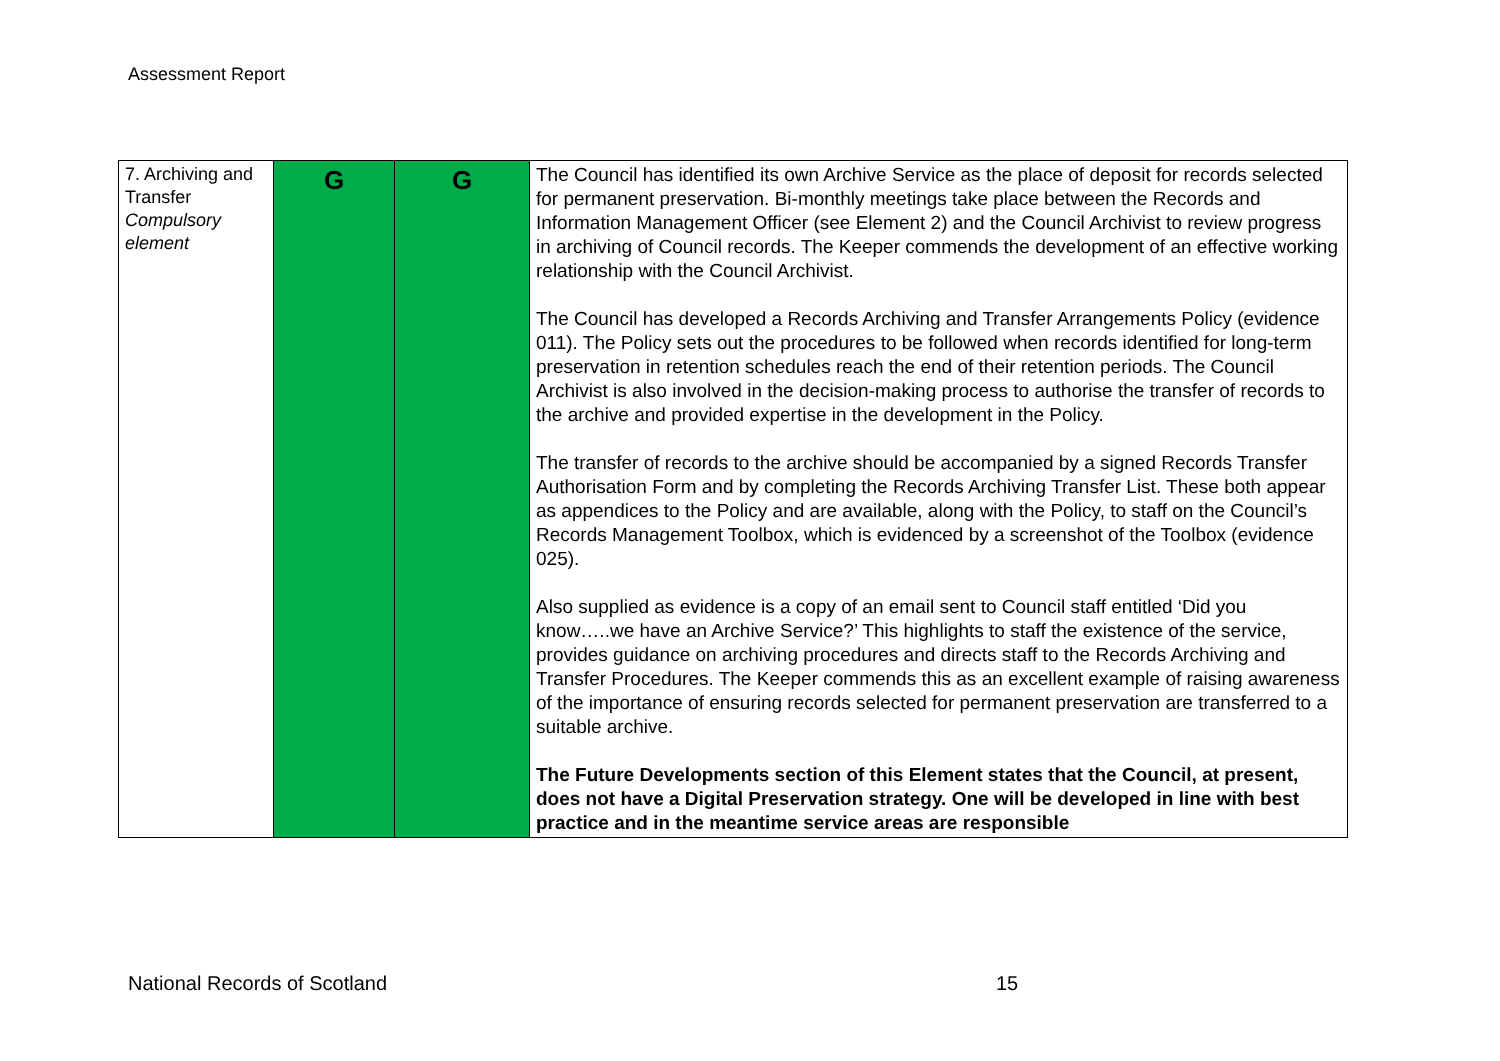Assessment Report
| 7. Archiving and Transfer Compulsory element | G | G | The Council has identified its own Archive Service as the place of deposit for records selected for permanent preservation. Bi-monthly meetings take place between the Records and Information Management Officer (see Element 2) and the Council Archivist to review progress in archiving of Council records. The Keeper commends the development of an effective working relationship with the Council Archivist. The Council has developed a Records Archiving and Transfer Arrangements Policy (evidence 011). The Policy sets out the procedures to be followed when records identified for long-term preservation in retention schedules reach the end of their retention periods. The Council Archivist is also involved in the decision-making process to authorise the transfer of records to the archive and provided expertise in the development in the Policy. The transfer of records to the archive should be accompanied by a signed Records Transfer Authorisation Form and by completing the Records Archiving Transfer List. These both appear as appendices to the Policy and are available, along with the Policy, to staff on the Council’s Records Management Toolbox, which is evidenced by a screenshot of the Toolbox (evidence 025). Also supplied as evidence is a copy of an email sent to Council staff entitled ‘Did you know…..we have an Archive Service?’ This highlights to staff the existence of the service, provides guidance on archiving procedures and directs staff to the Records Archiving and Transfer Procedures. The Keeper commends this as an excellent example of raising awareness of the importance of ensuring records selected for permanent preservation are transferred to a suitable archive. The Future Developments section of this Element states that the Council, at present, does not have a Digital Preservation strategy. One will be developed in line with best practice and in the meantime service areas are responsible |
National Records of Scotland 15